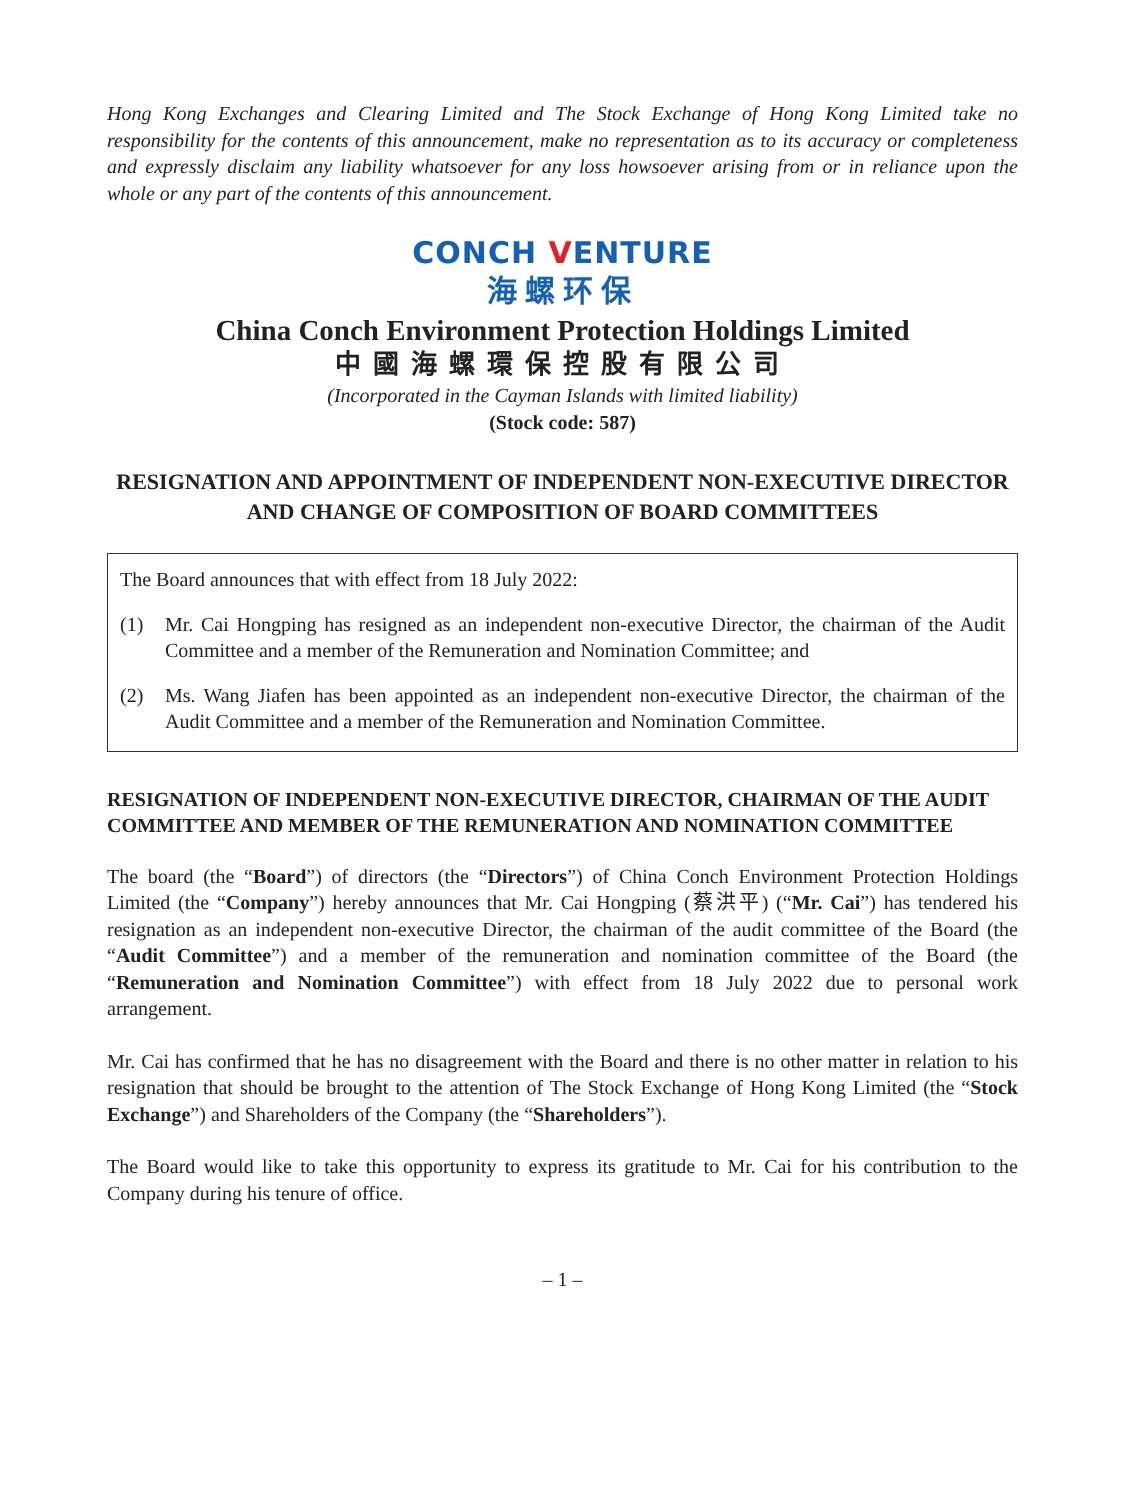Hong Kong Exchanges and Clearing Limited and The Stock Exchange of Hong Kong Limited take no responsibility for the contents of this announcement, make no representation as to its accuracy or completeness and expressly disclaim any liability whatsoever for any loss howsoever arising from or in reliance upon the whole or any part of the contents of this announcement.
CONCH VENTURE
海螺环保
China Conch Environment Protection Holdings Limited
中國海螺環保控股有限公司
(Incorporated in the Cayman Islands with limited liability)
(Stock code: 587)
RESIGNATION AND APPOINTMENT OF INDEPENDENT NON-EXECUTIVE DIRECTOR AND CHANGE OF COMPOSITION OF BOARD COMMITTEES
The Board announces that with effect from 18 July 2022:
(1) Mr. Cai Hongping has resigned as an independent non-executive Director, the chairman of the Audit Committee and a member of the Remuneration and Nomination Committee; and
(2) Ms. Wang Jiafen has been appointed as an independent non-executive Director, the chairman of the Audit Committee and a member of the Remuneration and Nomination Committee.
RESIGNATION OF INDEPENDENT NON-EXECUTIVE DIRECTOR, CHAIRMAN OF THE AUDIT COMMITTEE AND MEMBER OF THE REMUNERATION AND NOMINATION COMMITTEE
The board (the “Board”) of directors (the “Directors”) of China Conch Environment Protection Holdings Limited (the “Company”) hereby announces that Mr. Cai Hongping (蔡洪平) (“Mr. Cai”) has tendered his resignation as an independent non-executive Director, the chairman of the audit committee of the Board (the “Audit Committee”) and a member of the remuneration and nomination committee of the Board (the “Remuneration and Nomination Committee”) with effect from 18 July 2022 due to personal work arrangement.
Mr. Cai has confirmed that he has no disagreement with the Board and there is no other matter in relation to his resignation that should be brought to the attention of The Stock Exchange of Hong Kong Limited (the “Stock Exchange”) and Shareholders of the Company (the “Shareholders”).
The Board would like to take this opportunity to express its gratitude to Mr. Cai for his contribution to the Company during his tenure of office.
– 1 –